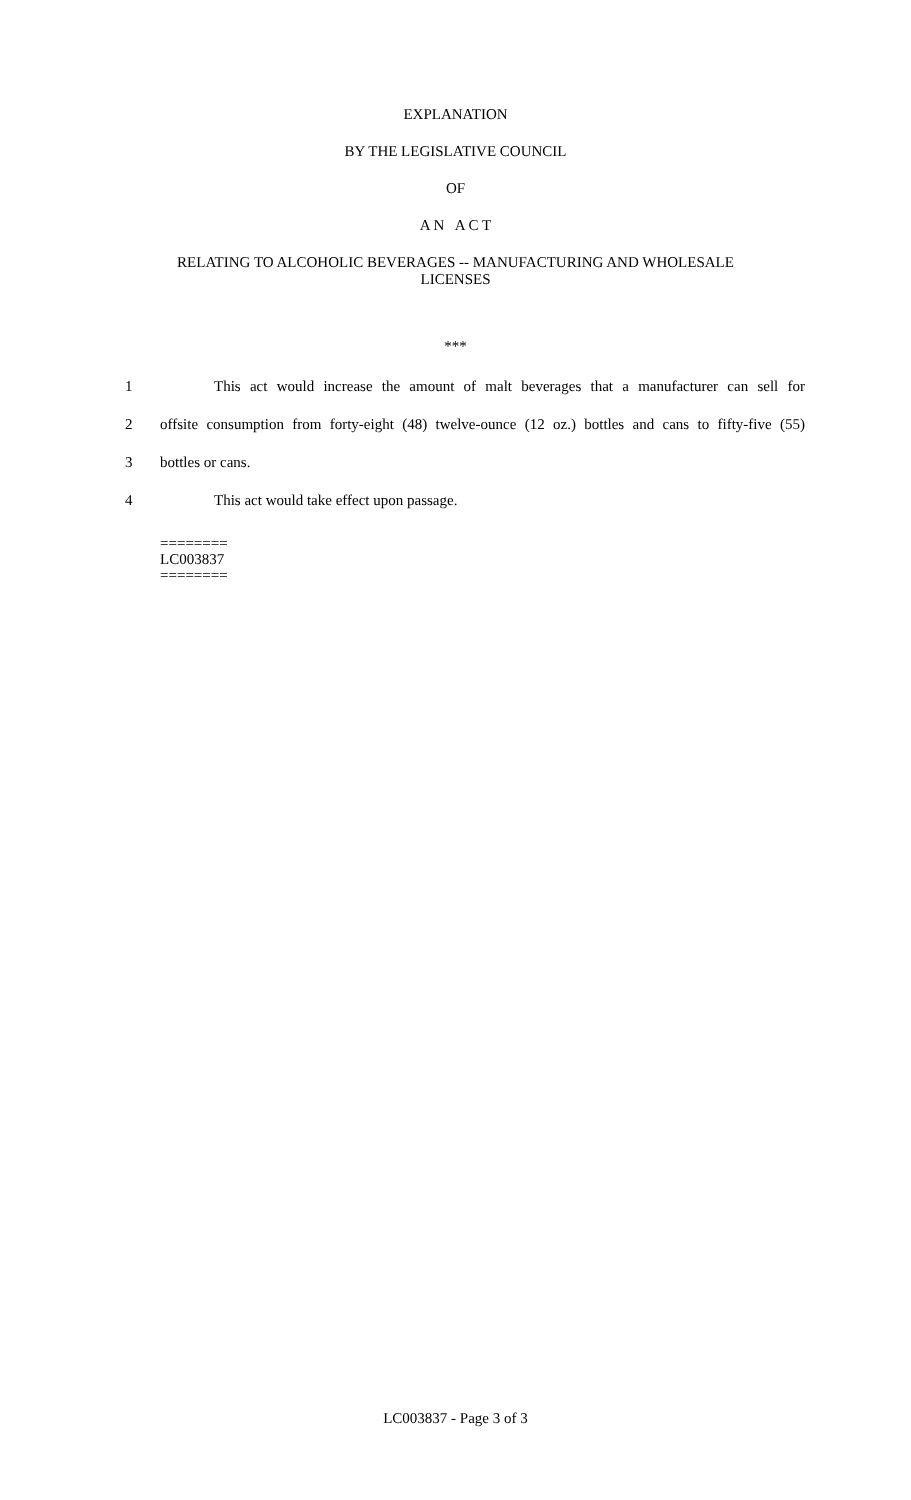EXPLANATION
BY THE LEGISLATIVE COUNCIL
OF
A N A C T
RELATING TO ALCOHOLIC BEVERAGES -- MANUFACTURING AND WHOLESALE
LICENSES
***
1 This act would increase the amount of malt beverages that a manufacturer can sell for
2 offsite consumption from forty-eight (48) twelve-ounce (12 oz.) bottles and cans to fifty-five (55)
3 bottles or cans.
4 This act would take effect upon passage.
========
LC003837
========
LC003837 - Page 3 of 3